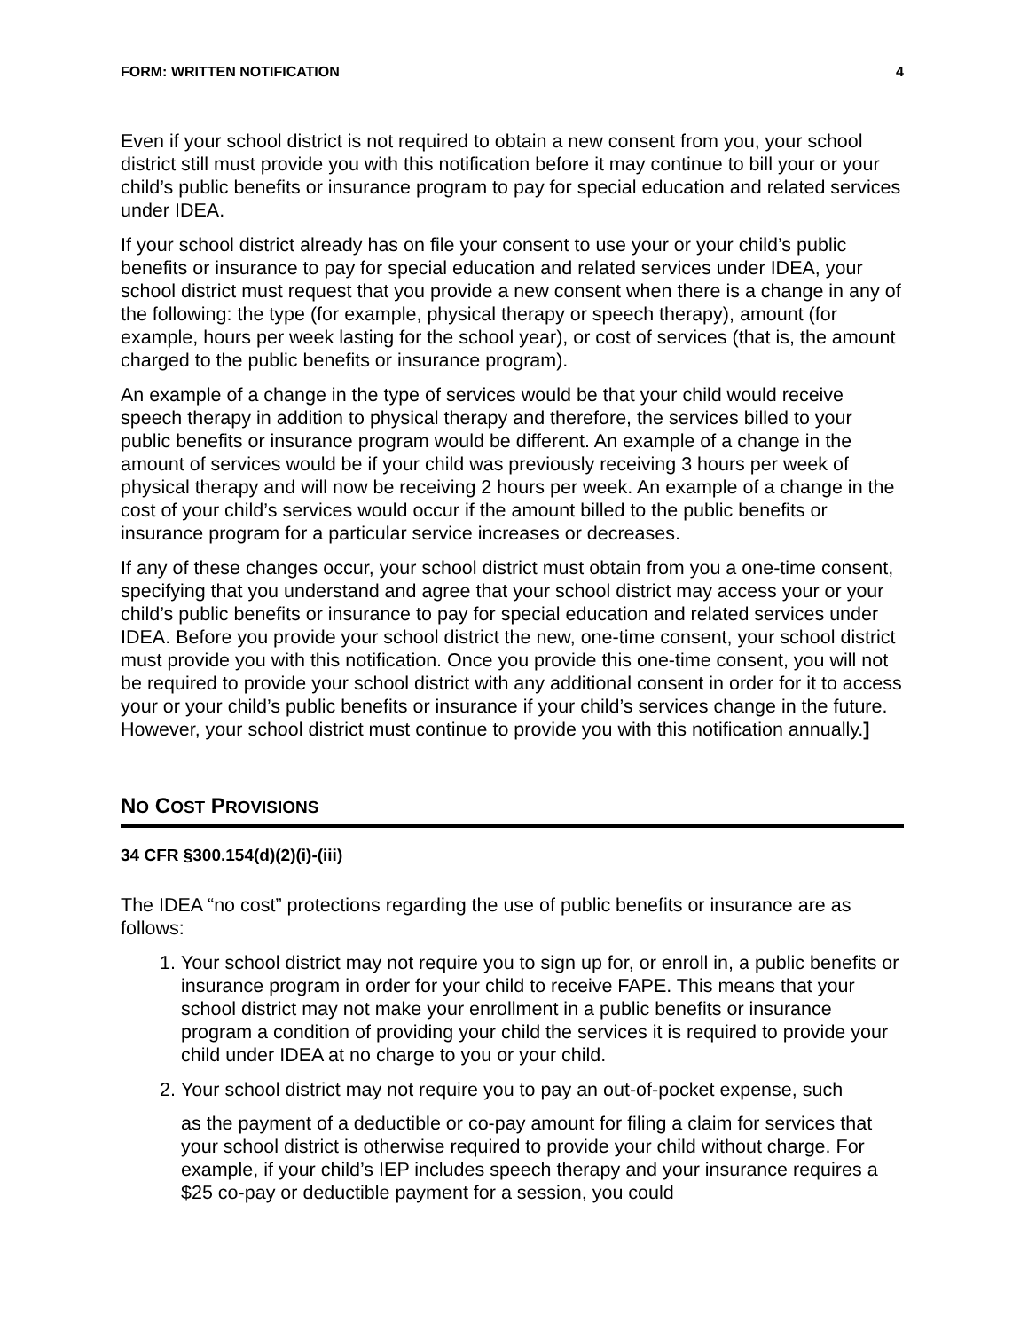FORM: WRITTEN NOTIFICATION 4
Even if your school district is not required to obtain a new consent from you, your school district still must provide you with this notification before it may continue to bill your or your child’s public benefits or insurance program to pay for special education and related services under IDEA.
If your school district already has on file your consent to use your or your child’s public benefits or insurance to pay for special education and related services under IDEA, your school district must request that you provide a new consent when there is a change in any of the following: the type (for example, physical therapy or speech therapy), amount (for example, hours per week lasting for the school year), or cost of services (that is, the amount charged to the public benefits or insurance program).
An example of a change in the type of services would be that your child would receive speech therapy in addition to physical therapy and therefore, the services billed to your public benefits or insurance program would be different. An example of a change in the amount of services would be if your child was previously receiving 3 hours per week of physical therapy and will now be receiving 2 hours per week. An example of a change in the cost of your child’s services would occur if the amount billed to the public benefits or insurance program for a particular service increases or decreases.
If any of these changes occur, your school district must obtain from you a one-time consent, specifying that you understand and agree that your school district may access your or your child’s public benefits or insurance to pay for special education and related services under IDEA. Before you provide your school district the new, one-time consent, your school district must provide you with this notification. Once you provide this one-time consent, you will not be required to provide your school district with any additional consent in order for it to access your or your child’s public benefits or insurance if your child’s services change in the future. However, your school district must continue to provide you with this notification annually.]
NO COST PROVISIONS
34 CFR §300.154(d)(2)(i)-(iii)
The IDEA “no cost” protections regarding the use of public benefits or insurance are as follows:
1. Your school district may not require you to sign up for, or enroll in, a public benefits or insurance program in order for your child to receive FAPE. This means that your school district may not make your enrollment in a public benefits or insurance program a condition of providing your child the services it is required to provide your child under IDEA at no charge to you or your child.
2. Your school district may not require you to pay an out-of-pocket expense, such
as the payment of a deductible or co-pay amount for filing a claim for services that your school district is otherwise required to provide your child without charge. For example, if your child’s IEP includes speech therapy and your insurance requires a $25 co-pay or deductible payment for a session, you could